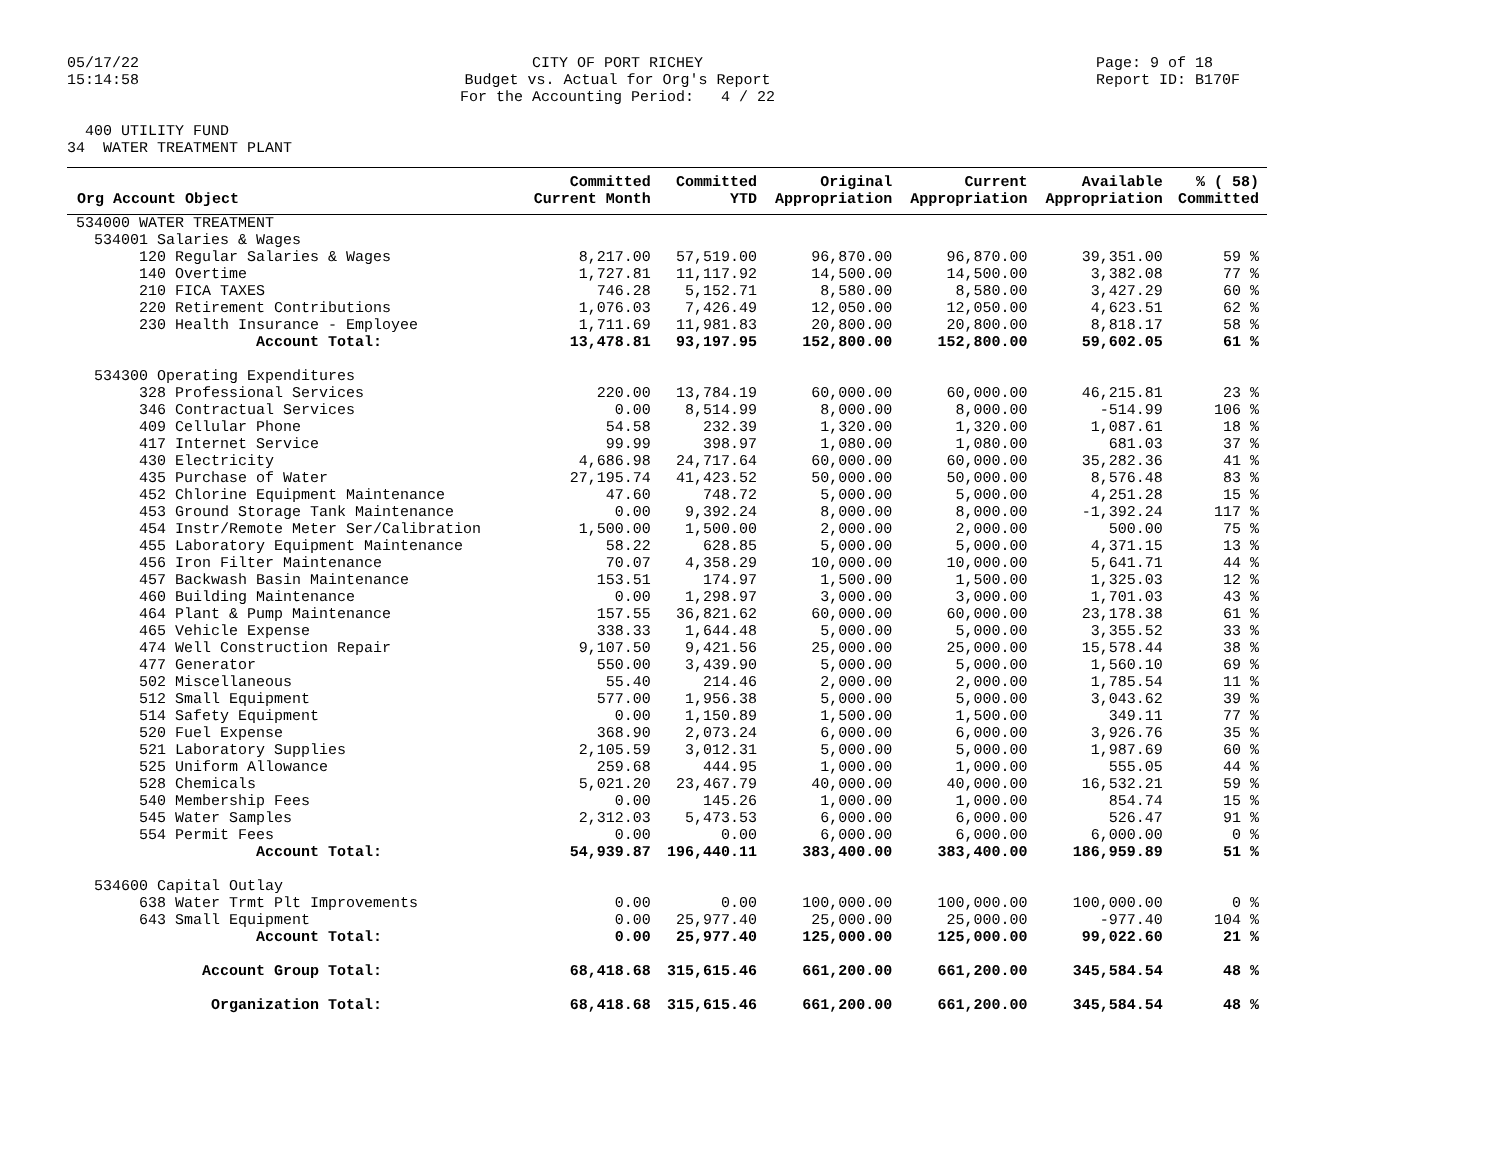05/17/22 15:14:58
CITY OF PORT RICHEY Budget vs. Actual for Org's Report For the Accounting Period: 4 / 22
Page: 9 of 18 Report ID: B170F
400 UTILITY FUND 34 WATER TREATMENT PLANT
| Org Account Object | Committed Current Month | Committed YTD | Original Appropriation | Current Appropriation | Available Appropriation | % ( 58) Committed |
| --- | --- | --- | --- | --- | --- | --- |
| 534000 WATER TREATMENT | | | | | | |
| 534001 Salaries & Wages | | | | | | |
| 120 Regular Salaries & Wages | 8,217.00 | 57,519.00 | 96,870.00 | 96,870.00 | 39,351.00 | 59 % |
| 140 Overtime | 1,727.81 | 11,117.92 | 14,500.00 | 14,500.00 | 3,382.08 | 77 % |
| 210 FICA TAXES | 746.28 | 5,152.71 | 8,580.00 | 8,580.00 | 3,427.29 | 60 % |
| 220 Retirement Contributions | 1,076.03 | 7,426.49 | 12,050.00 | 12,050.00 | 4,623.51 | 62 % |
| 230 Health Insurance - Employee | 1,711.69 | 11,981.83 | 20,800.00 | 20,800.00 | 8,818.17 | 58 % |
| Account Total: | 13,478.81 | 93,197.95 | 152,800.00 | 152,800.00 | 59,602.05 | 61 % |
| 534300 Operating Expenditures | | | | | | |
| 328 Professional Services | 220.00 | 13,784.19 | 60,000.00 | 60,000.00 | 46,215.81 | 23 % |
| 346 Contractual Services | 0.00 | 8,514.99 | 8,000.00 | 8,000.00 | -514.99 | 106 % |
| 409 Cellular Phone | 54.58 | 232.39 | 1,320.00 | 1,320.00 | 1,087.61 | 18 % |
| 417 Internet Service | 99.99 | 398.97 | 1,080.00 | 1,080.00 | 681.03 | 37 % |
| 430 Electricity | 4,686.98 | 24,717.64 | 60,000.00 | 60,000.00 | 35,282.36 | 41 % |
| 435 Purchase of Water | 27,195.74 | 41,423.52 | 50,000.00 | 50,000.00 | 8,576.48 | 83 % |
| 452 Chlorine Equipment Maintenance | 47.60 | 748.72 | 5,000.00 | 5,000.00 | 4,251.28 | 15 % |
| 453 Ground Storage Tank Maintenance | 0.00 | 9,392.24 | 8,000.00 | 8,000.00 | -1,392.24 | 117 % |
| 454 Instr/Remote Meter Ser/Calibration | 1,500.00 | 1,500.00 | 2,000.00 | 2,000.00 | 500.00 | 75 % |
| 455 Laboratory Equipment Maintenance | 58.22 | 628.85 | 5,000.00 | 5,000.00 | 4,371.15 | 13 % |
| 456 Iron Filter Maintenance | 70.07 | 4,358.29 | 10,000.00 | 10,000.00 | 5,641.71 | 44 % |
| 457 Backwash Basin Maintenance | 153.51 | 174.97 | 1,500.00 | 1,500.00 | 1,325.03 | 12 % |
| 460 Building Maintenance | 0.00 | 1,298.97 | 3,000.00 | 3,000.00 | 1,701.03 | 43 % |
| 464 Plant & Pump Maintenance | 157.55 | 36,821.62 | 60,000.00 | 60,000.00 | 23,178.38 | 61 % |
| 465 Vehicle Expense | 338.33 | 1,644.48 | 5,000.00 | 5,000.00 | 3,355.52 | 33 % |
| 474 Well Construction Repair | 9,107.50 | 9,421.56 | 25,000.00 | 25,000.00 | 15,578.44 | 38 % |
| 477 Generator | 550.00 | 3,439.90 | 5,000.00 | 5,000.00 | 1,560.10 | 69 % |
| 502 Miscellaneous | 55.40 | 214.46 | 2,000.00 | 2,000.00 | 1,785.54 | 11 % |
| 512 Small Equipment | 577.00 | 1,956.38 | 5,000.00 | 5,000.00 | 3,043.62 | 39 % |
| 514 Safety Equipment | 0.00 | 1,150.89 | 1,500.00 | 1,500.00 | 349.11 | 77 % |
| 520 Fuel Expense | 368.90 | 2,073.24 | 6,000.00 | 6,000.00 | 3,926.76 | 35 % |
| 521 Laboratory Supplies | 2,105.59 | 3,012.31 | 5,000.00 | 5,000.00 | 1,987.69 | 60 % |
| 525 Uniform Allowance | 259.68 | 444.95 | 1,000.00 | 1,000.00 | 555.05 | 44 % |
| 528 Chemicals | 5,021.20 | 23,467.79 | 40,000.00 | 40,000.00 | 16,532.21 | 59 % |
| 540 Membership Fees | 0.00 | 145.26 | 1,000.00 | 1,000.00 | 854.74 | 15 % |
| 545 Water Samples | 2,312.03 | 5,473.53 | 6,000.00 | 6,000.00 | 526.47 | 91 % |
| 554 Permit Fees | 0.00 | 0.00 | 6,000.00 | 6,000.00 | 6,000.00 | 0 % |
| Account Total: | 54,939.87 | 196,440.11 | 383,400.00 | 383,400.00 | 186,959.89 | 51 % |
| 534600 Capital Outlay | | | | | | |
| 638 Water Trmt Plt Improvements | 0.00 | 0.00 | 100,000.00 | 100,000.00 | 100,000.00 | 0 % |
| 643 Small Equipment | 0.00 | 25,977.40 | 25,000.00 | 25,000.00 | -977.40 | 104 % |
| Account Total: | 0.00 | 25,977.40 | 125,000.00 | 125,000.00 | 99,022.60 | 21 % |
| Account Group Total: | 68,418.68 | 315,615.46 | 661,200.00 | 661,200.00 | 345,584.54 | 48 % |
| Organization Total: | 68,418.68 | 315,615.46 | 661,200.00 | 661,200.00 | 345,584.54 | 48 % |